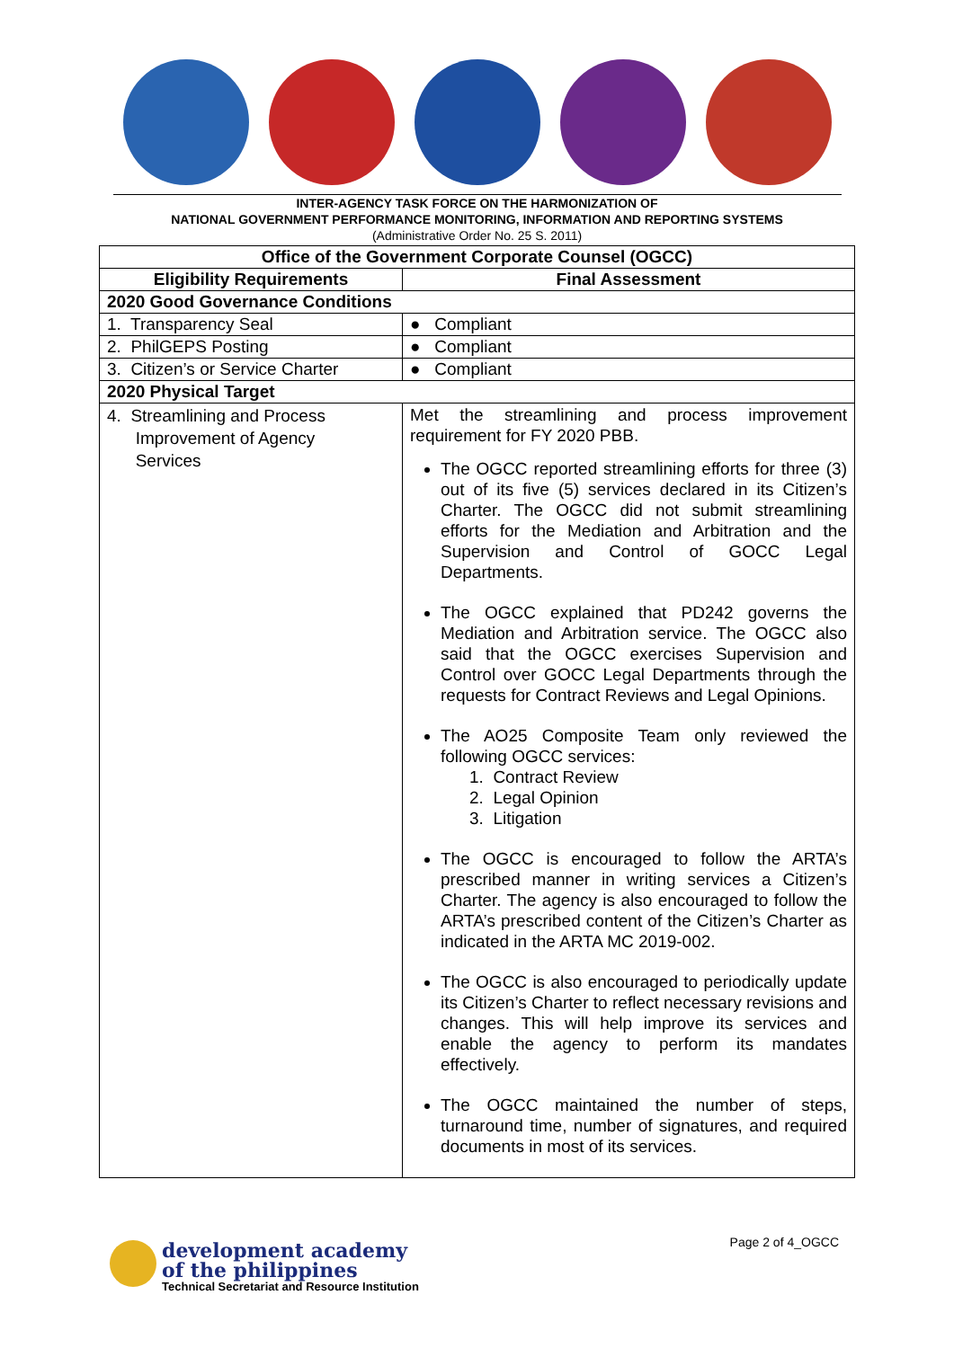INTER-AGENCY TASK FORCE ON THE HARMONIZATION OF
NATIONAL GOVERNMENT PERFORMANCE MONITORING, INFORMATION AND REPORTING SYSTEMS
(Administrative Order No. 25 S. 2011)
| Office of the Government Corporate Counsel (OGCC) | |
| --- | --- |
| Eligibility Requirements | Final Assessment |
| 2020 Good Governance Conditions | |
| 1. Transparency Seal | ● Compliant |
| 2. PhilGEPS Posting | ● Compliant |
| 3. Citizen’s or Service Charter | ● Compliant |
| 2020 Physical Target | |
| 4. Streamlining and Process Improvement of Agency Services | Met the streamlining and process improvement requirement for FY 2020 PBB. The OGCC reported streamlining efforts for three (3) out of its five (5) services declared in its Citizen’s Charter. The OGCC did not submit streamlining efforts for the Mediation and Arbitration and the Supervision and Control of GOCC Legal Departments. The OGCC explained that PD242 governs the Mediation and Arbitration service. The OGCC also said that the OGCC exercises Supervision and Control over GOCC Legal Departments through the requests for Contract Reviews and Legal Opinions. The AO25 Composite Team only reviewed the following OGCC services: 1. Contract Review 2. Legal Opinion 3. Litigation The OGCC is encouraged to follow the ARTA’s prescribed manner in writing services a Citizen’s Charter. The agency is also encouraged to follow the ARTA’s prescribed content of the Citizen’s Charter as indicated in the ARTA MC 2019-002. The OGCC is also encouraged to periodically update its Citizen’s Charter to reflect necessary revisions and changes. This will help improve its services and enable the agency to perform its mandates effectively. The OGCC maintained the number of steps, turnaround time, number of signatures, and required documents in most of its services. |
development academy
of the philippines
Technical Secretariat and Resource Institution
Page 2 of 4_OGCC